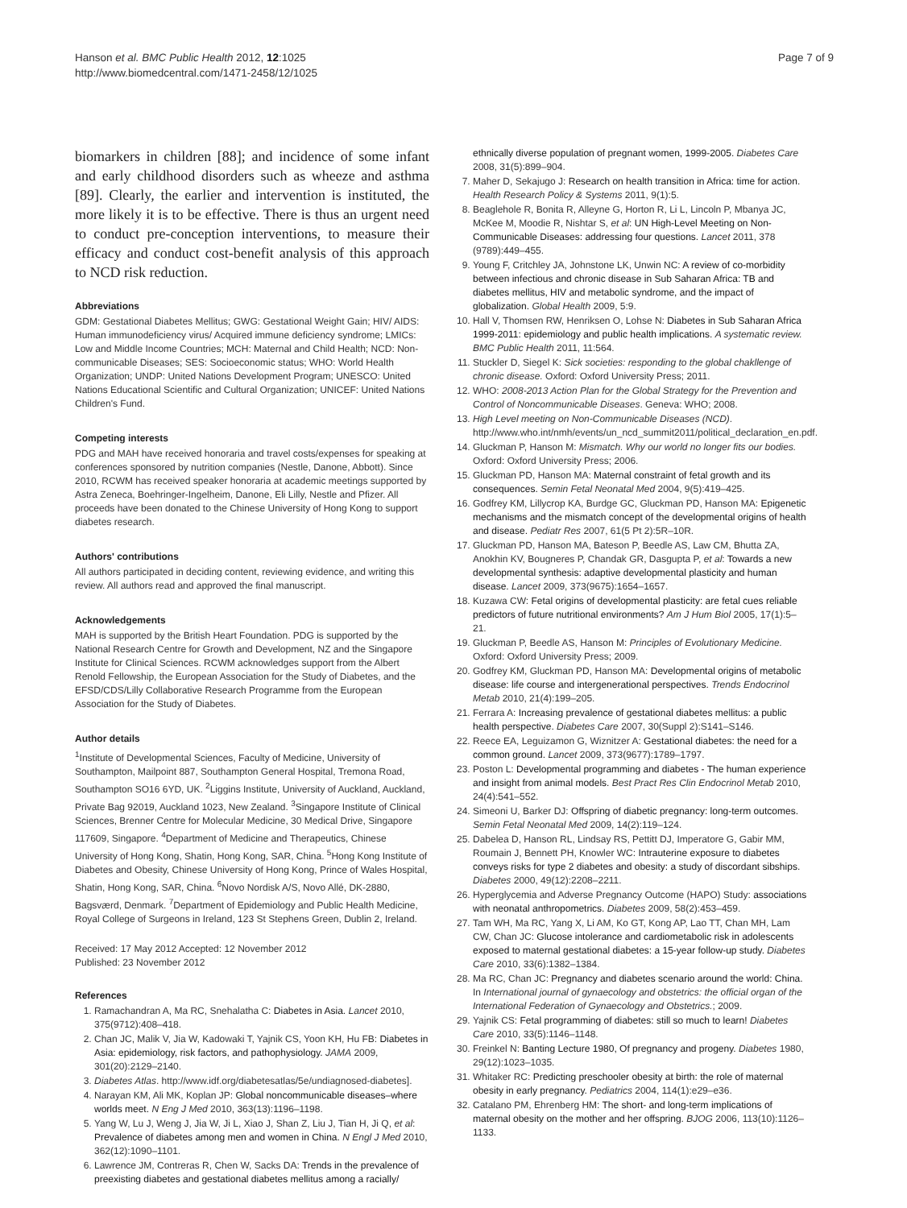Hanson et al. BMC Public Health 2012, 12:1025
http://www.biomedcentral.com/1471-2458/12/1025
Page 7 of 9
biomarkers in children [88]; and incidence of some infant and early childhood disorders such as wheeze and asthma [89]. Clearly, the earlier and intervention is instituted, the more likely it is to be effective. There is thus an urgent need to conduct pre-conception interventions, to measure their efficacy and conduct cost-benefit analysis of this approach to NCD risk reduction.
Abbreviations
GDM: Gestational Diabetes Mellitus; GWG: Gestational Weight Gain; HIV/ AIDS: Human immunodeficiency virus/ Acquired immune deficiency syndrome; LMICs: Low and Middle Income Countries; MCH: Maternal and Child Health; NCD: Non-communicable Diseases; SES: Socioeconomic status; WHO: World Health Organization; UNDP: United Nations Development Program; UNESCO: United Nations Educational Scientific and Cultural Organization; UNICEF: United Nations Children's Fund.
Competing interests
PDG and MAH have received honoraria and travel costs/expenses for speaking at conferences sponsored by nutrition companies (Nestle, Danone, Abbott). Since 2010, RCWM has received speaker honoraria at academic meetings supported by Astra Zeneca, Boehringer-Ingelheim, Danone, Eli Lilly, Nestle and Pfizer. All proceeds have been donated to the Chinese University of Hong Kong to support diabetes research.
Authors' contributions
All authors participated in deciding content, reviewing evidence, and writing this review. All authors read and approved the final manuscript.
Acknowledgements
MAH is supported by the British Heart Foundation. PDG is supported by the National Research Centre for Growth and Development, NZ and the Singapore Institute for Clinical Sciences. RCWM acknowledges support from the Albert Renold Fellowship, the European Association for the Study of Diabetes, and the EFSD/CDS/Lilly Collaborative Research Programme from the European Association for the Study of Diabetes.
Author details
<sup>1</sup> Institute of Developmental Sciences, Faculty of Medicine, University of Southampton, Mailpoint 887, Southampton General Hospital, Tremona Road, Southampton SO16 6YD, UK. <sup>2</sup>Liggins Institute, University of Auckland, Auckland, Private Bag 92019, Auckland 1023, New Zealand. <sup>3</sup>Singapore Institute of Clinical Sciences, Brenner Centre for Molecular Medicine, 30 Medical Drive, Singapore 117609, Singapore. <sup>4</sup>Department of Medicine and Therapeutics, Chinese University of Hong Kong, Shatin, Hong Kong, SAR, China. <sup>5</sup>Hong Kong Institute of Diabetes and Obesity, Chinese University of Hong Kong, Prince of Wales Hospital, Shatin, Hong Kong, SAR, China. <sup>6</sup>Novo Nordisk A/S, Novo Allé, DK-2880, Bagsværd, Denmark. <sup>7</sup>Department of Epidemiology and Public Health Medicine, Royal College of Surgeons in Ireland, 123 St Stephens Green, Dublin 2, Ireland.
Received: 17 May 2012 Accepted: 12 November 2012
Published: 23 November 2012
References
1. Ramachandran A, Ma RC, Snehalatha C: Diabetes in Asia. Lancet 2010, 375(9712):408–418.
2. Chan JC, Malik V, Jia W, Kadowaki T, Yajnik CS, Yoon KH, Hu FB: Diabetes in Asia: epidemiology, risk factors, and pathophysiology. JAMA 2009, 301(20):2129–2140.
3. Diabetes Atlas. http://www.idf.org/diabetesatlas/5e/undiagnosed-diabetes].
4. Narayan KM, Ali MK, Koplan JP: Global noncommunicable diseases–where worlds meet. N Eng J Med 2010, 363(13):1196–1198.
5. Yang W, Lu J, Weng J, Jia W, Ji L, Xiao J, Shan Z, Liu J, Tian H, Ji Q, et al: Prevalence of diabetes among men and women in China. N Engl J Med 2010, 362(12):1090–1101.
6. Lawrence JM, Contreras R, Chen W, Sacks DA: Trends in the prevalence of preexisting diabetes and gestational diabetes mellitus among a racially/
ethnically diverse population of pregnant women, 1999-2005. Diabetes Care 2008, 31(5):899–904.
7. Maher D, Sekajugo J: Research on health transition in Africa: time for action. Health Research Policy & Systems 2011, 9(1):5.
8. Beaglehole R, Bonita R, Alleyne G, Horton R, Li L, Lincoln P, Mbanya JC, McKee M, Moodie R, Nishtar S, et al: UN High-Level Meeting on Non-Communicable Diseases: addressing four questions. Lancet 2011, 378 (9789):449–455.
9. Young F, Critchley JA, Johnstone LK, Unwin NC: A review of co-morbidity between infectious and chronic disease in Sub Saharan Africa: TB and diabetes mellitus, HIV and metabolic syndrome, and the impact of globalization. Global Health 2009, 5:9.
10. Hall V, Thomsen RW, Henriksen O, Lohse N: Diabetes in Sub Saharan Africa 1999-2011: epidemiology and public health implications. A systematic review. BMC Public Health 2011, 11:564.
11. Stuckler D, Siegel K: Sick societies: responding to the global chakllenge of chronic disease. Oxford: Oxford University Press; 2011.
12. WHO: 2008-2013 Action Plan for the Global Strategy for the Prevention and Control of Noncommunicable Diseases. Geneva: WHO; 2008.
13. High Level meeting on Non-Communicable Diseases (NCD). http://www.who.int/nmh/events/un_ncd_summit2011/political_declaration_en.pdf.
14. Gluckman P, Hanson M: Mismatch. Why our world no longer fits our bodies. Oxford: Oxford University Press; 2006.
15. Gluckman PD, Hanson MA: Maternal constraint of fetal growth and its consequences. Semin Fetal Neonatal Med 2004, 9(5):419–425.
16. Godfrey KM, Lillycrop KA, Burdge GC, Gluckman PD, Hanson MA: Epigenetic mechanisms and the mismatch concept of the developmental origins of health and disease. Pediatr Res 2007, 61(5 Pt 2):5R–10R.
17. Gluckman PD, Hanson MA, Bateson P, Beedle AS, Law CM, Bhutta ZA, Anokhin KV, Bougneres P, Chandak GR, Dasgupta P, et al: Towards a new developmental synthesis: adaptive developmental plasticity and human disease. Lancet 2009, 373(9675):1654–1657.
18. Kuzawa CW: Fetal origins of developmental plasticity: are fetal cues reliable predictors of future nutritional environments? Am J Hum Biol 2005, 17(1):5–21.
19. Gluckman P, Beedle AS, Hanson M: Principles of Evolutionary Medicine. Oxford: Oxford University Press; 2009.
20. Godfrey KM, Gluckman PD, Hanson MA: Developmental origins of metabolic disease: life course and intergenerational perspectives. Trends Endocrinol Metab 2010, 21(4):199–205.
21. Ferrara A: Increasing prevalence of gestational diabetes mellitus: a public health perspective. Diabetes Care 2007, 30(Suppl 2):S141–S146.
22. Reece EA, Leguizamon G, Wiznitzer A: Gestational diabetes: the need for a common ground. Lancet 2009, 373(9677):1789–1797.
23. Poston L: Developmental programming and diabetes - The human experience and insight from animal models. Best Pract Res Clin Endocrinol Metab 2010, 24(4):541–552.
24. Simeoni U, Barker DJ: Offspring of diabetic pregnancy: long-term outcomes. Semin Fetal Neonatal Med 2009, 14(2):119–124.
25. Dabelea D, Hanson RL, Lindsay RS, Pettitt DJ, Imperatore G, Gabir MM, Roumain J, Bennett PH, Knowler WC: Intrauterine exposure to diabetes conveys risks for type 2 diabetes and obesity: a study of discordant sibships. Diabetes 2000, 49(12):2208–2211.
26. Hyperglycemia and Adverse Pregnancy Outcome (HAPO) Study: associations with neonatal anthropometrics. Diabetes 2009, 58(2):453–459.
27. Tam WH, Ma RC, Yang X, Li AM, Ko GT, Kong AP, Lao TT, Chan MH, Lam CW, Chan JC: Glucose intolerance and cardiometabolic risk in adolescents exposed to maternal gestational diabetes: a 15-year follow-up study. Diabetes Care 2010, 33(6):1382–1384.
28. Ma RC, Chan JC: Pregnancy and diabetes scenario around the world: China. In International journal of gynaecology and obstetrics: the official organ of the International Federation of Gynaecology and Obstetrics.; 2009.
29. Yajnik CS: Fetal programming of diabetes: still so much to learn! Diabetes Care 2010, 33(5):1146–1148.
30. Freinkel N: Banting Lecture 1980, Of pregnancy and progeny. Diabetes 1980, 29(12):1023–1035.
31. Whitaker RC: Predicting preschooler obesity at birth: the role of maternal obesity in early pregnancy. Pediatrics 2004, 114(1):e29–e36.
32. Catalano PM, Ehrenberg HM: The short- and long-term implications of maternal obesity on the mother and her offspring. BJOG 2006, 113(10):1126–1133.